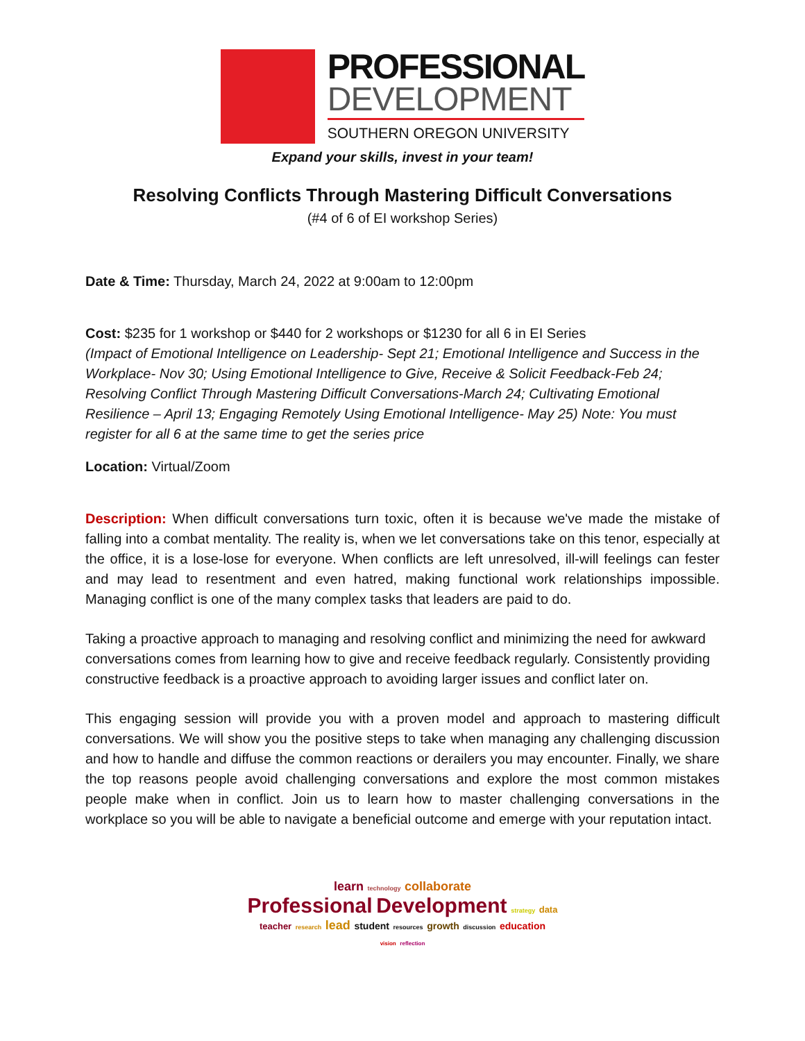PROFESSIONAL
DEVELOPMENT
SOUTHERN OREGON UNIVERSITY
Expand your skills, invest in your team!
Resolving Conflicts Through Mastering Difficult Conversations
(#4 of 6 of EI workshop Series)
Date & Time: Thursday, March 24, 2022 at 9:00am to 12:00pm
Cost: $235 for 1 workshop or $440 for 2 workshops or $1230 for all 6 in EI Series
(Impact of Emotional Intelligence on Leadership- Sept 21; Emotional Intelligence and Success in the Workplace- Nov 30; Using Emotional Intelligence to Give, Receive & Solicit Feedback-Feb 24; Resolving Conflict Through Mastering Difficult Conversations-March 24; Cultivating Emotional Resilience – April 13; Engaging Remotely Using Emotional Intelligence- May 25) Note: You must register for all 6 at the same time to get the series price
Location: Virtual/Zoom
Description: When difficult conversations turn toxic, often it is because we've made the mistake of falling into a combat mentality. The reality is, when we let conversations take on this tenor, especially at the office, it is a lose-lose for everyone. When conflicts are left unresolved, ill-will feelings can fester and may lead to resentment and even hatred, making functional work relationships impossible. Managing conflict is one of the many complex tasks that leaders are paid to do.
Taking a proactive approach to managing and resolving conflict and minimizing the need for awkward conversations comes from learning how to give and receive feedback regularly. Consistently providing constructive feedback is a proactive approach to avoiding larger issues and conflict later on.
This engaging session will provide you with a proven model and approach to mastering difficult conversations. We will show you the positive steps to take when managing any challenging discussion and how to handle and diffuse the common reactions or derailers you may encounter. Finally, we share the top reasons people avoid challenging conversations and explore the most common mistakes people make when in conflict. Join us to learn how to master challenging conversations in the workplace so you will be able to navigate a beneficial outcome and emerge with your reputation intact.
learn technology collaborate
Professional Development strategy data
teacher research lead student resources growth discussion education
vision reflection